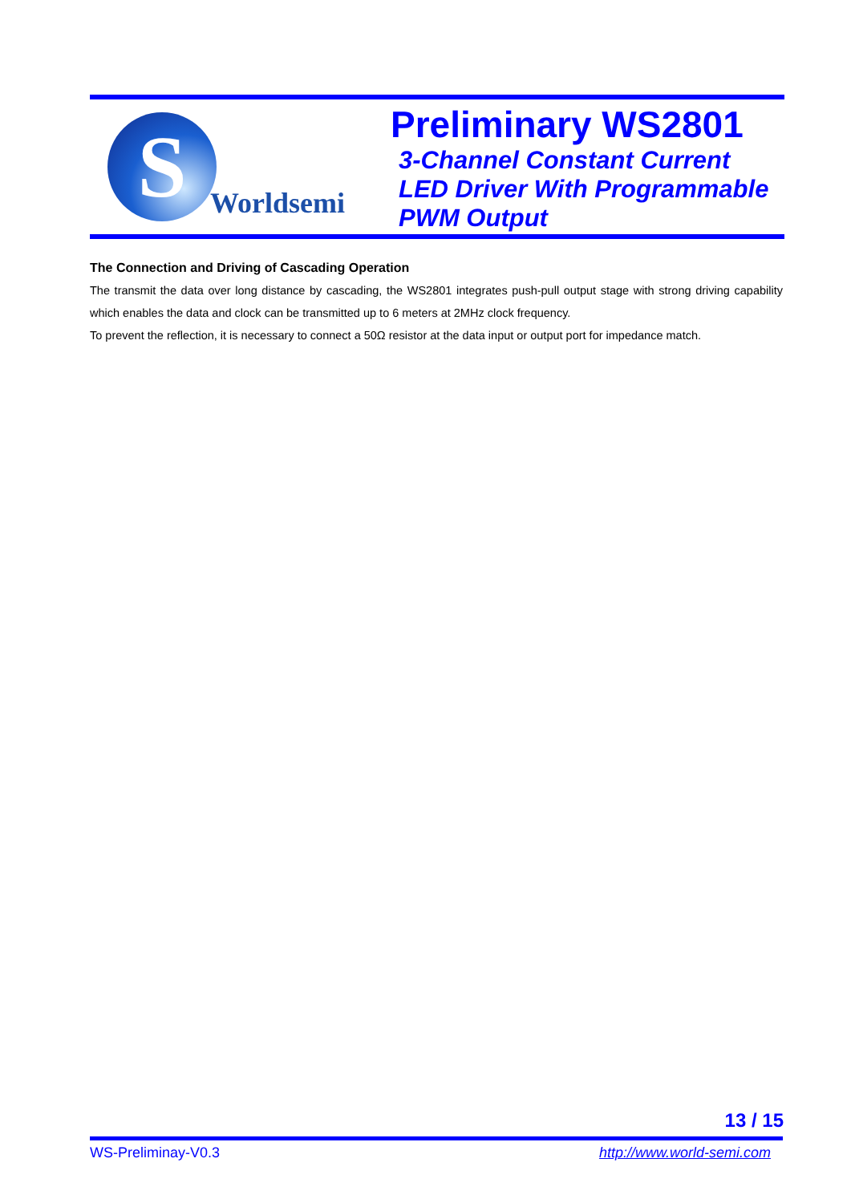S
Worldsemi
Preliminary WS2801
3-Channel Constant Current
LED Driver With Programmable
PWM Output
The Connection and Driving of Cascading Operation
The transmit the data over long distance by cascading, the WS2801 integrates push-pull output stage with strong driving capability which enables the data and clock can be transmitted up to 6 meters at 2MHz clock frequency.
To prevent the reflection, it is necessary to connect a 50Ω resistor at the data input or output port for impedance match.
13 / 15
WS-Preliminay-V0.3 http://www.world-semi.com